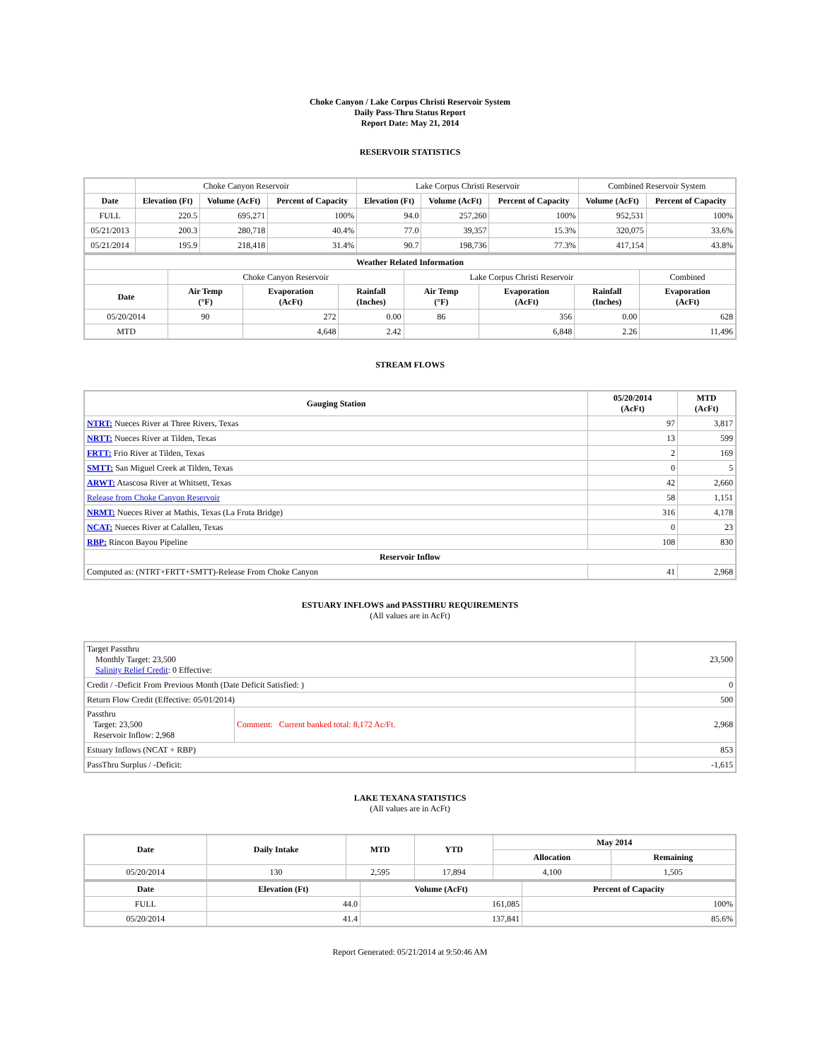Choke Canyon / Lake Corpus Christi Reservoir System
Daily Pass-Thru Status Report
Report Date: May 21, 2014
RESERVOIR STATISTICS
| | Choke Canyon Reservoir | | | Lake Corpus Christi Reservoir | | | Combined Reservoir System | |
| Date | Elevation (Ft) | Volume (AcFt) | Percent of Capacity | Elevation (Ft) | Volume (AcFt) | Percent of Capacity | Volume (AcFt) | Percent of Capacity |
| FULL | 220.5 | 695,271 | 100% | 94.0 | 257,260 | 100% | 952,531 | 100% |
| 05/21/2013 | 200.3 | 280,718 | 40.4% | 77.0 | 39,357 | 15.3% | 320,075 | 33.6% |
| 05/21/2014 | 195.9 | 218,418 | 31.4% | 90.7 | 198,736 | 77.3% | 417,154 | 43.8% |
| Weather Related Information | | | | | | | |
| --- | --- | --- | --- | --- | --- | --- | --- |
| | Choke Canyon Reservoir | | | Lake Corpus Christi Reservoir | | | Combined |
| Date | Air Temp (°F) | Evaporation (AcFt) | Rainfall (Inches) | Air Temp (°F) | Evaporation (AcFt) | Rainfall (Inches) | Evaporation (AcFt) |
| 05/20/2014 | 90 | 272 | 0.00 | 86 | 356 | 0.00 | 628 |
| MTD | | 4,648 | 2.42 | | 6,848 | 2.26 | 11,496 |
STREAM FLOWS
| Gauging Station | 05/20/2014 (AcFt) | MTD (AcFt) |
| --- | --- | --- |
| NTRT: Nueces River at Three Rivers, Texas | 97 | 3,817 |
| NRTT: Nueces River at Tilden, Texas | 13 | 599 |
| FRTT: Frio River at Tilden, Texas | 2 | 169 |
| SMTT: San Miguel Creek at Tilden, Texas | 0 | 5 |
| ARWT: Atascosa River at Whitsett, Texas | 42 | 2,660 |
| Release from Choke Canyon Reservoir | 58 | 1,151 |
| NRMT: Nueces River at Mathis, Texas (La Fruta Bridge) | 316 | 4,178 |
| NCAT: Nueces River at Calallen, Texas | 0 | 23 |
| RBP: Rincon Bayou Pipeline | 108 | 830 |
| Reservoir Inflow | | |
| Computed as: (NTRT+FRTT+SMTT)-Release From Choke Canyon | 41 | 2,968 |
ESTUARY INFLOWS and PASSTHRU REQUIREMENTS
(All values are in AcFt)
| Target Passthru Monthly Target: 23,500 Salinity Relief Credit : 0 Effective: | | 23,500 |
| Credit / -Deficit From Previous Month (Date Deficit Satisfied: ) | | 0 |
| Return Flow Credit (Effective: 05/01/2014) | | 500 |
| Passthru Target: 23,500 Reservoir Inflow: 2,968 | Comment: Current banked total: 8,172 Ac/Ft. | 2,968 |
| Estuary Inflows (NCAT + RBP) | | 853 |
| PassThru Surplus / -Deficit: | | -1,615 |
LAKE TEXANA STATISTICS
(All values are in AcFt)
| Date | Daily Intake | MTD | YTD | May 2014 | |
| --- | --- | --- | --- | --- | --- |
| | | | | Allocation | Remaining |
| 05/20/2014 | 130 | 2,595 | 17,894 | 4,100 | 1,505 |
| Date | Elevation (Ft) | Volume (AcFt) | Percent of Capacity |
| --- | --- | --- | --- |
| FULL | 44.0 | 161,085 | 100% |
| 05/20/2014 | 41.4 | 137,841 | 85.6% |
Report Generated: 05/21/2014 at 9:50:46 AM